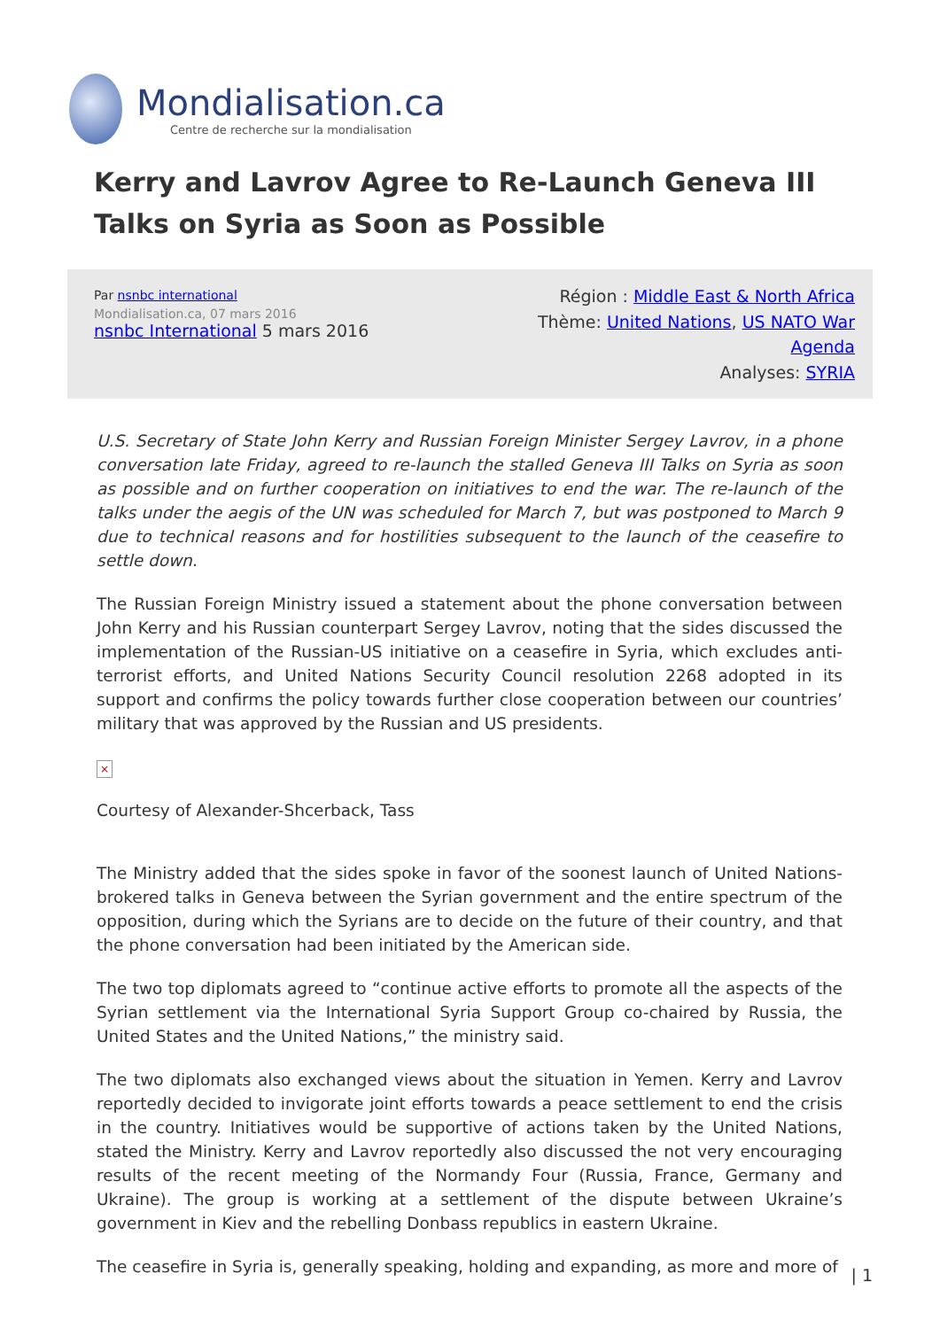Mondialisation.ca
Centre de recherche sur la mondialisation
Kerry and Lavrov Agree to Re-Launch Geneva III Talks on Syria as Soon as Possible
Par nsnbc international
Mondialisation.ca, 07 mars 2016
nsnbc International 5 mars 2016
Région : Middle East & North Africa
Thème: United Nations, US NATO War
Agenda
Analyses: SYRIA
U.S. Secretary of State John Kerry and Russian Foreign Minister Sergey Lavrov, in a phone conversation late Friday, agreed to re-launch the stalled Geneva III Talks on Syria as soon as possible and on further cooperation on initiatives to end the war. The re-launch of the talks under the aegis of the UN was scheduled for March 7, but was postponed to March 9 due to technical reasons and for hostilities subsequent to the launch of the ceasefire to settle down.
The Russian Foreign Ministry issued a statement about the phone conversation between John Kerry and his Russian counterpart Sergey Lavrov, noting that the sides discussed the implementation of the Russian-US initiative on a ceasefire in Syria, which excludes anti-terrorist efforts, and United Nations Security Council resolution 2268 adopted in its support and confirms the policy towards further close cooperation between our countries’ military that was approved by the Russian and US presidents.
×
Courtesy of Alexander-Shcerback, Tass
The Ministry added that the sides spoke in favor of the soonest launch of United Nations-brokered talks in Geneva between the Syrian government and the entire spectrum of the opposition, during which the Syrians are to decide on the future of their country, and that the phone conversation had been initiated by the American side.
The two top diplomats agreed to “continue active efforts to promote all the aspects of the Syrian settlement via the International Syria Support Group co-chaired by Russia, the United States and the United Nations,” the ministry said.
The two diplomats also exchanged views about the situation in Yemen. Kerry and Lavrov reportedly decided to invigorate joint efforts towards a peace settlement to end the crisis in the country. Initiatives would be supportive of actions taken by the United Nations, stated the Ministry. Kerry and Lavrov reportedly also discussed the not very encouraging results of the recent meeting of the Normandy Four (Russia, France, Germany and Ukraine). The group is working at a settlement of the dispute between Ukraine’s government in Kiev and the rebelling Donbass republics in eastern Ukraine.
The ceasefire in Syria is, generally speaking, holding and expanding, as more and more of
| 1